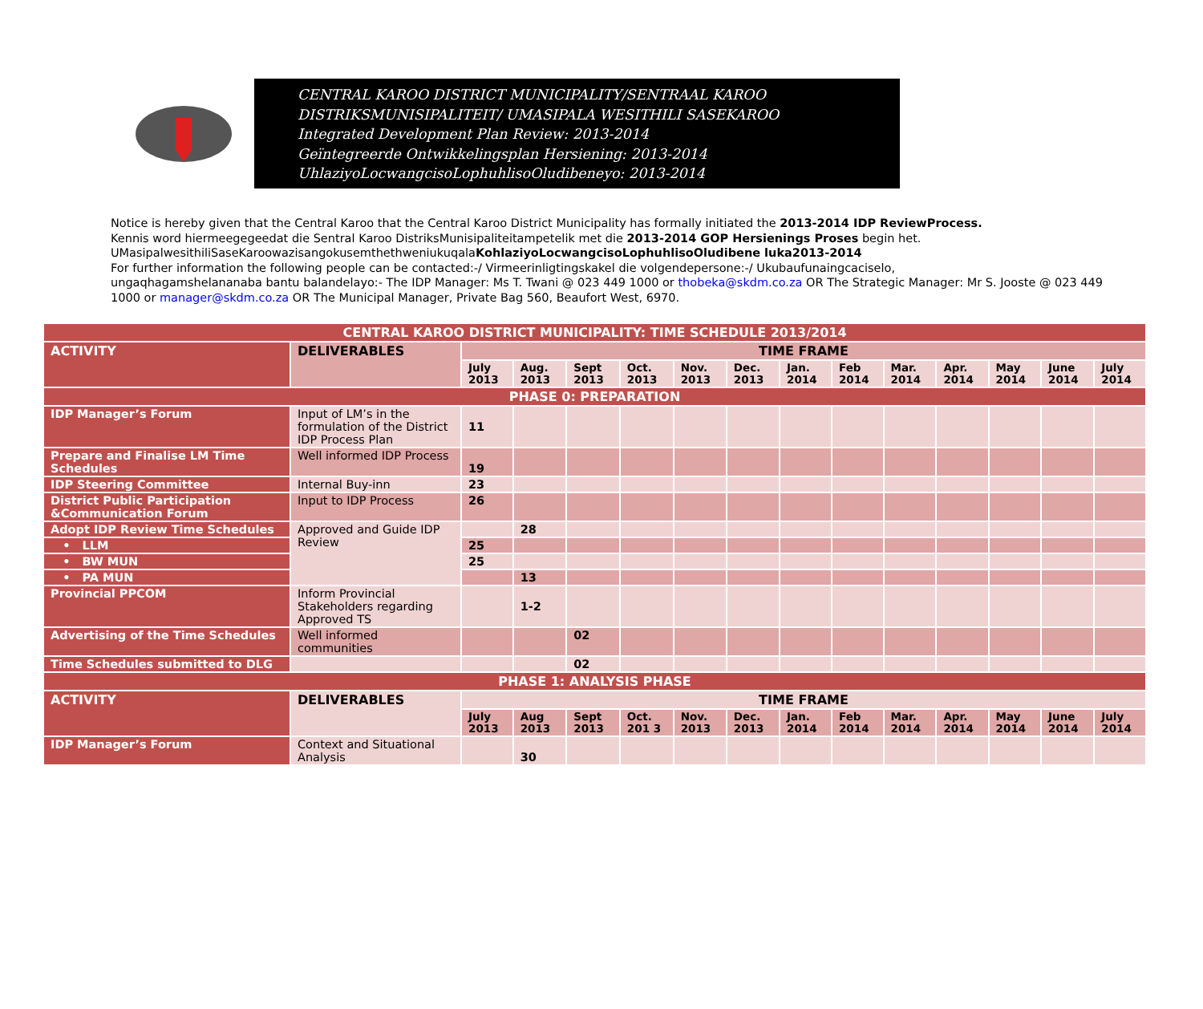CENTRAL KAROO DISTRICT MUNICIPALITY/SENTRAAL KAROO
DISTRIKSMUNISIPALITEIT/ UMASIPALA WESITHILI SASEKAROO
Integrated Development Plan Review: 2013-2014
Geïntegreerde Ontwikkelingsplan Hersiening: 2013-2014
UhlaziyoLocwangcisoLophuhlisoOludibeneyo: 2013-2014
Notice is hereby given that the Central Karoo that the Central Karoo District Municipality has formally initiated the 2013-2014 IDP ReviewProcess.
Kennis word hiermeegegeedat die Sentral Karoo DistriksMunisipaliteitampetelik met die 2013-2014 GOP Hersienings Proses begin het.
UMasipalwesithiliSaseKaroowazisangokusemthethweniukuqalaKohlaziyoLocwangcisoLophuhlisoOludibene luka2013-2014
For further information the following people can be contacted:-/ Virmeerinligtingskakel die volgendepersone:-/ Ukubaufunaingcaciselo,
ungaqhagamshelananaba bantu balandelayo:- The IDP Manager: Ms T. Twani @ 023 449 1000 or thobeka@skdm.co.za OR The Strategic Manager: Mr S. Jooste @ 023 449 1000 or manager@skdm.co.za OR The Municipal Manager, Private Bag 560, Beaufort West, 6970.
| CENTRAL KAROO DISTRICT MUNICIPALITY: TIME SCHEDULE 2013/2014 | | | | | | | | | | | | | | |
| ACTIVITY | DELIVERABLES | TIME FRAME | | | | | | | | | | | | |
| | | July 2013 | Aug. 2013 | Sept 2013 | Oct. 2013 | Nov. 2013 | Dec. 2013 | Jan. 2014 | Feb 2014 | Mar. 2014 | Apr. 2014 | May 2014 | June 2014 | July 2014 |
| PHASE 0: PREPARATION | | | | | | | | | | | | | | |
| IDP Manager’s Forum | Input of LM’s in the formulation of the District IDP Process Plan | 11 | | | | | | | | | | | | |
| Prepare and Finalise LM Time Schedules | Well informed IDP Process | 19 | | | | | | | | | | | | |
| IDP Steering Committee | Internal Buy-inn | 23 | | | | | | | | | | | | |
| District Public Participation &Communication Forum | Input to IDP Process | 26 | | | | | | | | | | | | |
| Adopt IDP Review Time Schedules | Approved and Guide IDP Review | | 28 | | | | | | | | | | | |
| • LLM | | 25 | | | | | | | | | | | | |
| • BW MUN | | 25 | | | | | | | | | | | | |
| • PA MUN | | | 13 | | | | | | | | | | | |
| Provincial PPCOM | Inform Provincial Stakeholders regarding Approved TS | | 1-2 | | | | | | | | | | | |
| Advertising of the Time Schedules | Well informed communities | | | 02 | | | | | | | | | | |
| Time Schedules submitted to DLG | | | | 02 | | | | | | | | | | |
| PHASE 1: ANALYSIS PHASE | | | | | | | | | | | | | | |
| ACTIVITY | DELIVERABLES | TIME FRAME | | | | | | | | | | | | |
| | | July 2013 | Aug 2013 | Sept 2013 | Oct. 201 3 | Nov. 2013 | Dec. 2013 | Jan. 2014 | Feb 2014 | Mar. 2014 | Apr. 2014 | May 2014 | June 2014 | July 2014 |
| IDP Manager’s Forum | Context and Situational Analysis | | 30 | | | | | | | | | | | |